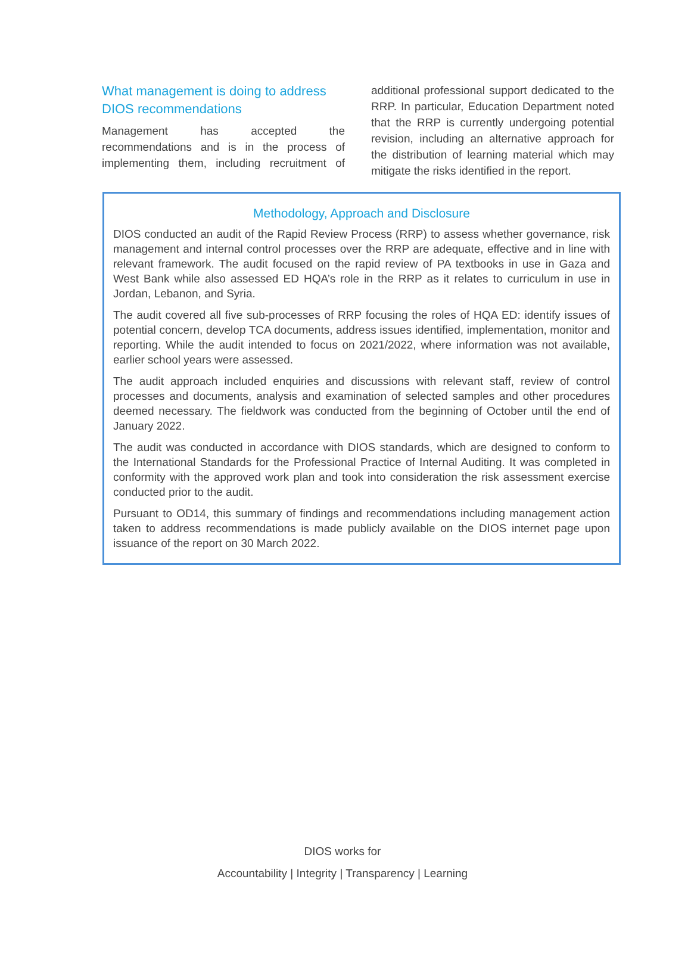What management is doing to address DIOS recommendations
Management has accepted the recommendations and is in the process of implementing them, including recruitment of additional professional support dedicated to the RRP. In particular, Education Department noted that the RRP is currently undergoing potential revision, including an alternative approach for the distribution of learning material which may mitigate the risks identified in the report.
Methodology, Approach and Disclosure
DIOS conducted an audit of the Rapid Review Process (RRP) to assess whether governance, risk management and internal control processes over the RRP are adequate, effective and in line with relevant framework. The audit focused on the rapid review of PA textbooks in use in Gaza and West Bank while also assessed ED HQA’s role in the RRP as it relates to curriculum in use in Jordan, Lebanon, and Syria.
The audit covered all five sub-processes of RRP focusing the roles of HQA ED: identify issues of potential concern, develop TCA documents, address issues identified, implementation, monitor and reporting. While the audit intended to focus on 2021/2022, where information was not available, earlier school years were assessed.
The audit approach included enquiries and discussions with relevant staff, review of control processes and documents, analysis and examination of selected samples and other procedures deemed necessary. The fieldwork was conducted from the beginning of October until the end of January 2022.
The audit was conducted in accordance with DIOS standards, which are designed to conform to the International Standards for the Professional Practice of Internal Auditing. It was completed in conformity with the approved work plan and took into consideration the risk assessment exercise conducted prior to the audit.
Pursuant to OD14, this summary of findings and recommendations including management action taken to address recommendations is made publicly available on the DIOS internet page upon issuance of the report on 30 March 2022.
DIOS works for
Accountability | Integrity | Transparency | Learning